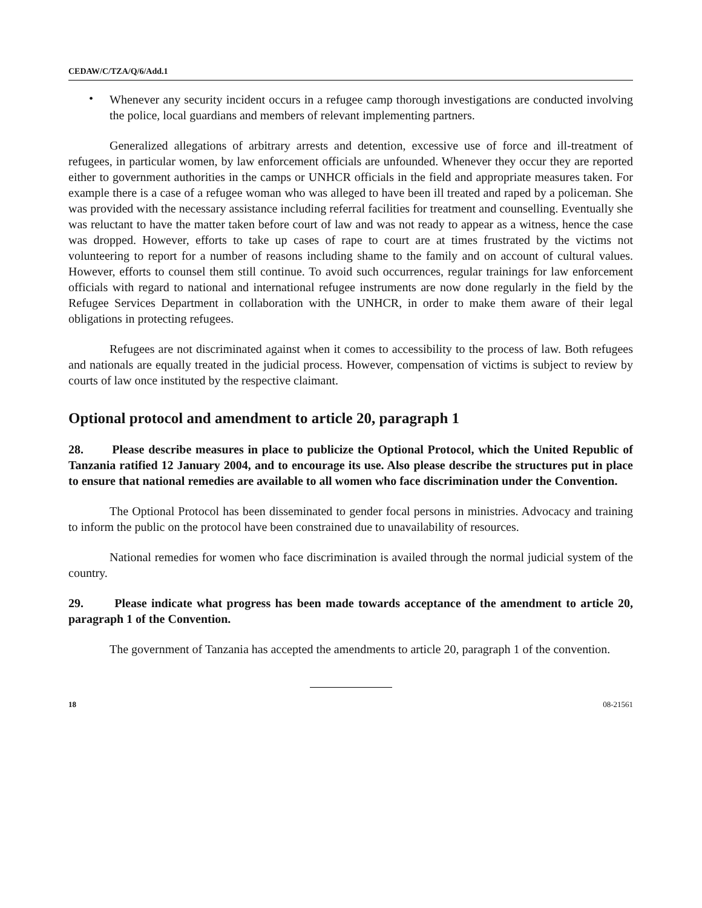CEDAW/C/TZA/Q/6/Add.1
•
Whenever any security incident occurs in a refugee camp thorough investigations are conducted involving the police, local guardians and members of relevant implementing partners.
Generalized allegations of arbitrary arrests and detention, excessive use of force and ill-treatment of refugees, in particular women, by law enforcement officials are unfounded. Whenever they occur they are reported either to government authorities in the camps or UNHCR officials in the field and appropriate measures taken. For example there is a case of a refugee woman who was alleged to have been ill treated and raped by a policeman. She was provided with the necessary assistance including referral facilities for treatment and counselling. Eventually she was reluctant to have the matter taken before court of law and was not ready to appear as a witness, hence the case was dropped. However, efforts to take up cases of rape to court are at times frustrated by the victims not volunteering to report for a number of reasons including shame to the family and on account of cultural values. However, efforts to counsel them still continue. To avoid such occurrences, regular trainings for law enforcement officials with regard to national and international refugee instruments are now done regularly in the field by the Refugee Services Department in collaboration with the UNHCR, in order to make them aware of their legal obligations in protecting refugees.
Refugees are not discriminated against when it comes to accessibility to the process of law. Both refugees and nationals are equally treated in the judicial process. However, compensation of victims is subject to review by courts of law once instituted by the respective claimant.
Optional protocol and amendment to article 20, paragraph 1
28. Please describe measures in place to publicize the Optional Protocol, which the United Republic of Tanzania ratified 12 January 2004, and to encourage its use. Also please describe the structures put in place to ensure that national remedies are available to all women who face discrimination under the Convention.
The Optional Protocol has been disseminated to gender focal persons in ministries. Advocacy and training to inform the public on the protocol have been constrained due to unavailability of resources.
National remedies for women who face discrimination is availed through the normal judicial system of the country.
29. Please indicate what progress has been made towards acceptance of the amendment to article 20, paragraph 1 of the Convention.
The government of Tanzania has accepted the amendments to article 20, paragraph 1 of the convention.
18 08-21561